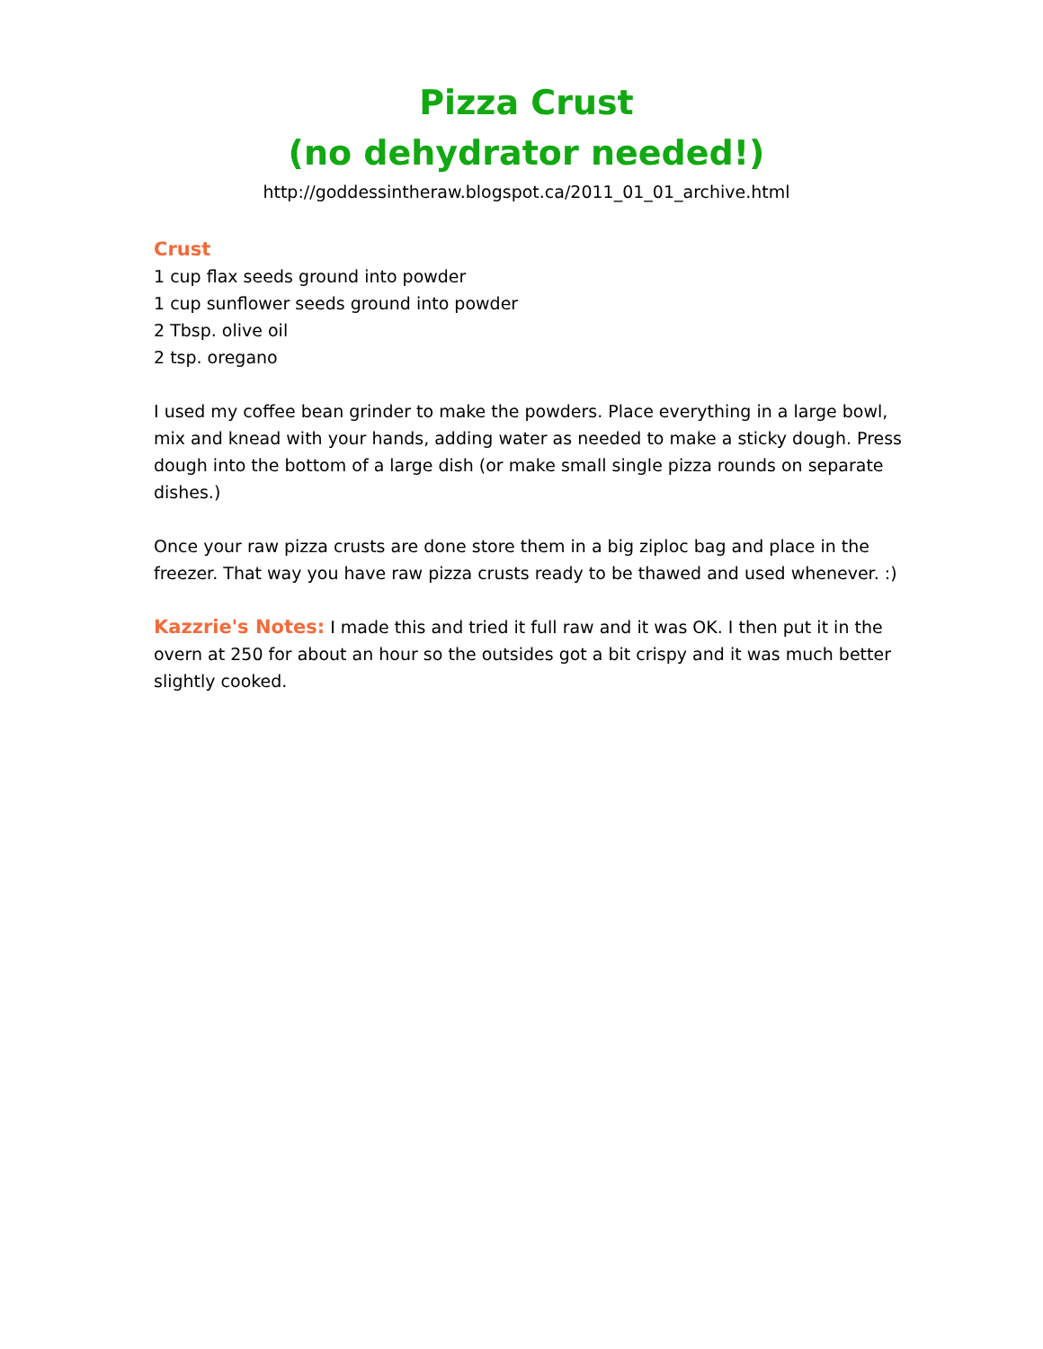Pizza Crust
(no dehydrator needed!)
http://goddessintheraw.blogspot.ca/2011_01_01_archive.html
Crust
1 cup flax seeds ground into powder
1 cup sunflower seeds ground into powder
2 Tbsp. olive oil
2 tsp. oregano
I used my coffee bean grinder to make the powders. Place everything in a large bowl, mix and knead with your hands, adding water as needed to make a sticky dough. Press dough into the bottom of a large dish (or make small single pizza rounds on separate dishes.)
Once your raw pizza crusts are done store them in a big ziploc bag and place in the freezer. That way you have raw pizza crusts ready to be thawed and used whenever. :)
Kazzrie's Notes: I made this and tried it full raw and it was OK. I then put it in the overn at 250 for about an hour so the outsides got a bit crispy and it was much better slightly cooked.